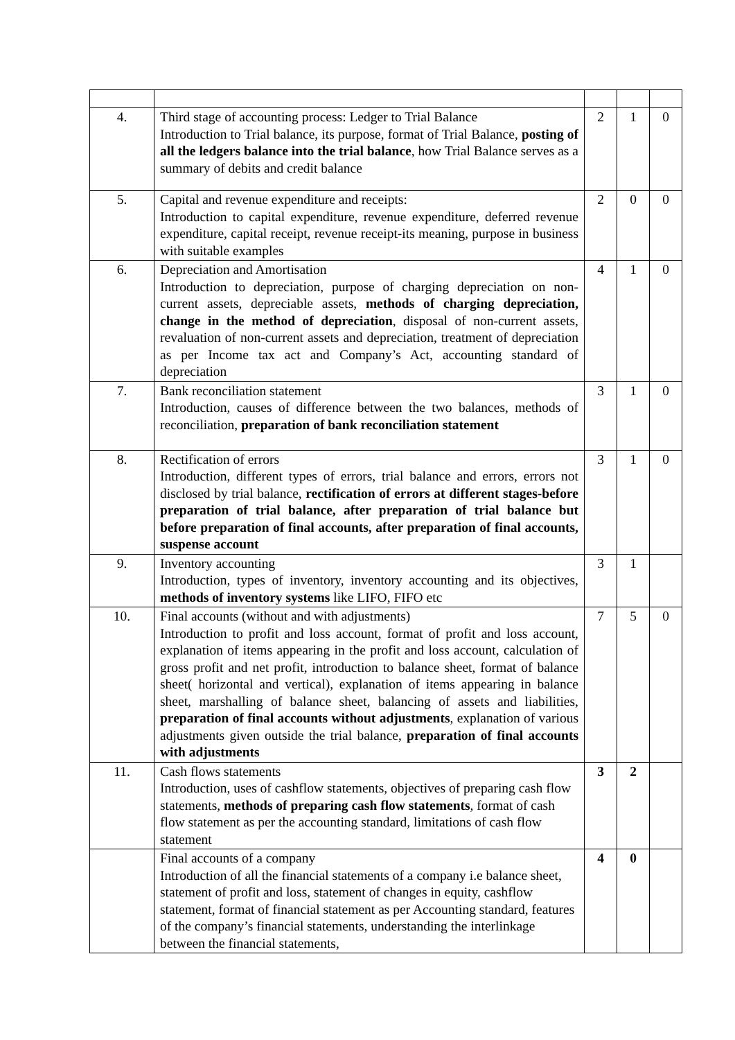| 4. | Third stage of accounting process: Ledger to Trial Balance Introduction to Trial balance, its purpose, format of Trial Balance, posting of all the ledgers balance into the trial balance , how Trial Balance serves as a summary of debits and credit balance | 2 | 1 | 0 |
| 5. | Capital and revenue expenditure and receipts: Introduction to capital expenditure, revenue expenditure, deferred revenue expenditure, capital receipt, revenue receipt-its meaning, purpose in business with suitable examples | 2 | 0 | 0 |
| 6. | Depreciation and Amortisation Introduction to depreciation, purpose of charging depreciation on non-current assets, depreciable assets, methods of charging depreciation, change in the method of depreciation , disposal of non-current assets, revaluation of non-current assets and depreciation, treatment of depreciation as per Income tax act and Company’s Act, accounting standard of depreciation | 4 | 1 | 0 |
| 7. | Bank reconciliation statement Introduction, causes of difference between the two balances, methods of reconciliation, preparation of bank reconciliation statement | 3 | 1 | 0 |
| 8. | Rectification of errors Introduction, different types of errors, trial balance and errors, errors not disclosed by trial balance, rectification of errors at different stages-before preparation of trial balance, after preparation of trial balance but before preparation of final accounts, after preparation of final accounts, suspense account | 3 | 1 | 0 |
| 9. | Inventory accounting Introduction, types of inventory, inventory accounting and its objectives, methods of inventory systems like LIFO, FIFO etc | 3 | 1 | |
| 10. | Final accounts (without and with adjustments) Introduction to profit and loss account, format of profit and loss account, explanation of items appearing in the profit and loss account, calculation of gross profit and net profit, introduction to balance sheet, format of balance sheet( horizontal and vertical), explanation of items appearing in balance sheet, marshalling of balance sheet, balancing of assets and liabilities, preparation of final accounts without adjustments , explanation of various adjustments given outside the trial balance, preparation of final accounts with adjustments | 7 | 5 | 0 |
| 11. | Cash flows statements Introduction, uses of cashflow statements, objectives of preparing cash flow statements, methods of preparing cash flow statements , format of cash flow statement as per the accounting standard, limitations of cash flow statement | 3 | 2 | |
| | Final accounts of a company Introduction of all the financial statements of a company i.e balance sheet, statement of profit and loss, statement of changes in equity, cashflow statement, format of financial statement as per Accounting standard, features of the company’s financial statements, understanding the interlinkage between the financial statements, | 4 | 0 | |